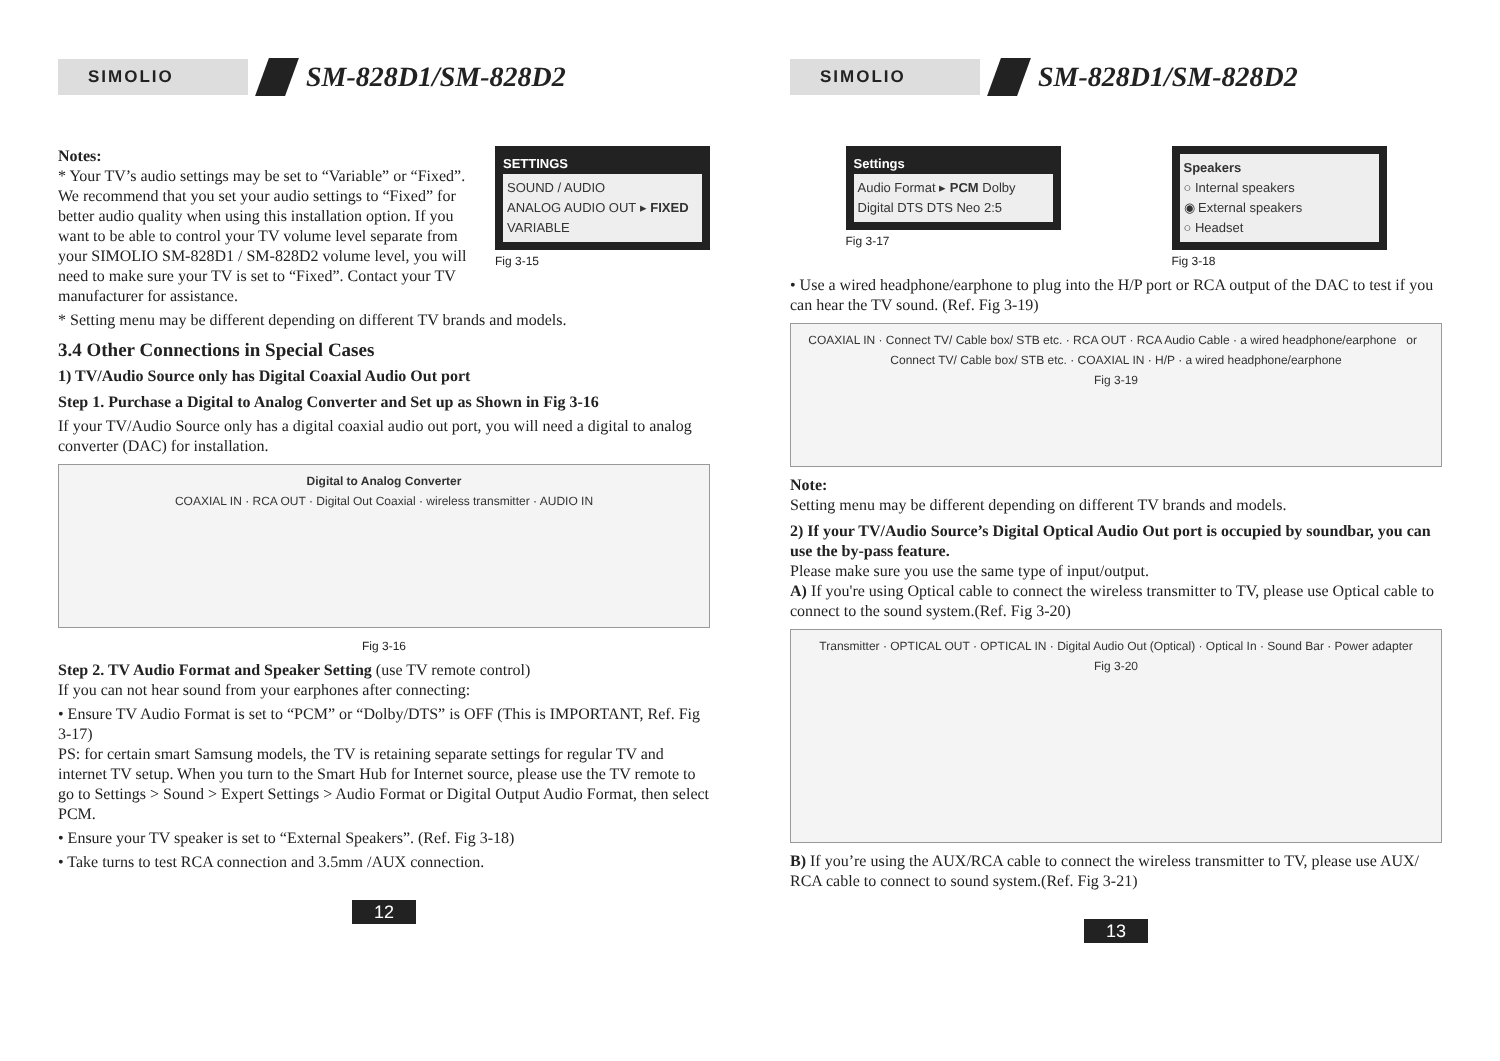SIMOLIO
SM-828D1/SM-828D2
Notes:
* Your TV’s audio settings may be set to “Variable” or “Fixed”. We recommend that you set your audio settings to “Fixed” for better audio quality when using this installation option. If you want to be able to control your TV volume level separate from your SIMOLIO SM-828D1 / SM-828D2 volume level, you will need to make sure your TV is set to “Fixed”. Contact your TV manufacturer for assistance.
SETTINGS
SOUND / AUDIO
ANALOG AUDIO OUT ▸ FIXED VARIABLE
Fig 3-15
* Setting menu may be different depending on different TV brands and models.
3.4 Other Connections in Special Cases
1) TV/Audio Source only has Digital Coaxial Audio Out port
Step 1. Purchase a Digital to Analog Converter and Set up as Shown in Fig 3-16
If your TV/Audio Source only has a digital coaxial audio out port, you will need a digital to analog converter (DAC) for installation.
Digital to Analog Converter
COAXIAL IN · RCA OUT · Digital Out Coaxial · wireless transmitter · AUDIO IN
Fig 3-16
Step 2. TV Audio Format and Speaker Setting (use TV remote control)
If you can not hear sound from your earphones after connecting:
• Ensure TV Audio Format is set to “PCM” or “Dolby/DTS” is OFF (This is IMPORTANT, Ref. Fig 3-17)
PS: for certain smart Samsung models, the TV is retaining separate settings for regular TV and internet TV setup. When you turn to the Smart Hub for Internet source, please use the TV remote to go to Settings > Sound > Expert Settings > Audio Format or Digital Output Audio Format, then select PCM.
• Ensure your TV speaker is set to “External Speakers”. (Ref. Fig 3-18)
• Take turns to test RCA connection and 3.5mm /AUX connection.
12
SIMOLIO
SM-828D1/SM-828D2
Settings
Audio Format ▸ PCM Dolby Digital DTS DTS Neo 2:5
Fig 3-17
Speakers
○ Internal speakers
◉ External speakers
○ Headset
Fig 3-18
• Use a wired headphone/earphone to plug into the H/P port or RCA output of the DAC to test if you can hear the TV sound. (Ref. Fig 3-19)
COAXIAL IN · Connect TV/ Cable box/ STB etc. · RCA OUT · RCA Audio Cable · a wired headphone/earphone or Connect TV/ Cable box/ STB etc. · COAXIAL IN · H/P · a wired headphone/earphone
Fig 3-19
Note:
Setting menu may be different depending on different TV brands and models.
2) If your TV/Audio Source’s Digital Optical Audio Out port is occupied by soundbar, you can use the by-pass feature.
Please make sure you use the same type of input/output.
A) If you're using Optical cable to connect the wireless transmitter to TV, please use Optical cable to connect to the sound system.(Ref. Fig 3-20)
Transmitter · OPTICAL OUT · OPTICAL IN · Digital Audio Out (Optical) · Optical In · Sound Bar · Power adapter
Fig 3-20
B) If you’re using the AUX/RCA cable to connect the wireless transmitter to TV, please use AUX/ RCA cable to connect to sound system.(Ref. Fig 3-21)
13